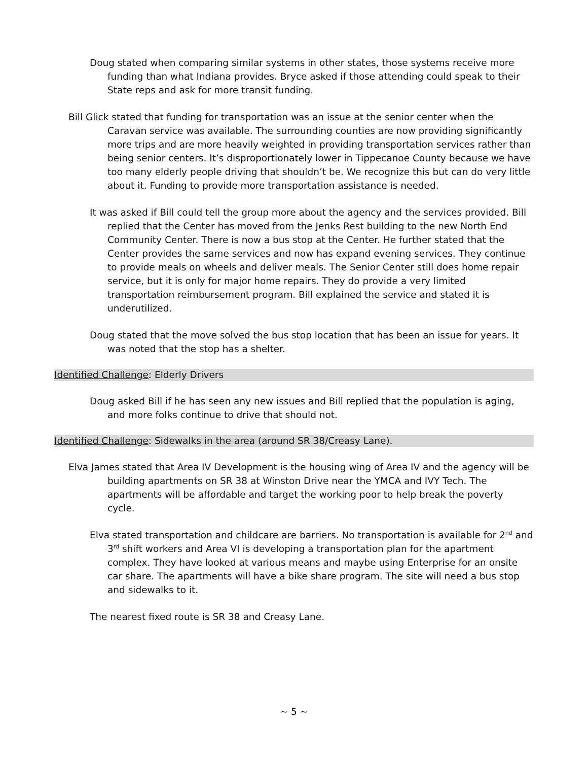Doug stated when comparing similar systems in other states, those systems receive more funding than what Indiana provides. Bryce asked if those attending could speak to their State reps and ask for more transit funding.
Bill Glick stated that funding for transportation was an issue at the senior center when the Caravan service was available. The surrounding counties are now providing significantly more trips and are more heavily weighted in providing transportation services rather than being senior centers. It’s disproportionately lower in Tippecanoe County because we have too many elderly people driving that shouldn’t be. We recognize this but can do very little about it. Funding to provide more transportation assistance is needed.
It was asked if Bill could tell the group more about the agency and the services provided. Bill replied that the Center has moved from the Jenks Rest building to the new North End Community Center. There is now a bus stop at the Center. He further stated that the Center provides the same services and now has expand evening services. They continue to provide meals on wheels and deliver meals. The Senior Center still does home repair service, but it is only for major home repairs. They do provide a very limited transportation reimbursement program. Bill explained the service and stated it is underutilized.
Doug stated that the move solved the bus stop location that has been an issue for years. It was noted that the stop has a shelter.
Identified Challenge: Elderly Drivers
Doug asked Bill if he has seen any new issues and Bill replied that the population is aging, and more folks continue to drive that should not.
Identified Challenge: Sidewalks in the area (around SR 38/Creasy Lane).
Elva James stated that Area IV Development is the housing wing of Area IV and the agency will be building apartments on SR 38 at Winston Drive near the YMCA and IVY Tech. The apartments will be affordable and target the working poor to help break the poverty cycle.
Elva stated transportation and childcare are barriers. No transportation is available for 2<sup>nd</sup> and 3<sup>rd</sup> shift workers and Area VI is developing a transportation plan for the apartment complex. They have looked at various means and maybe using Enterprise for an onsite car share. The apartments will have a bike share program. The site will need a bus stop and sidewalks to it.
The nearest fixed route is SR 38 and Creasy Lane.
~ 5 ~